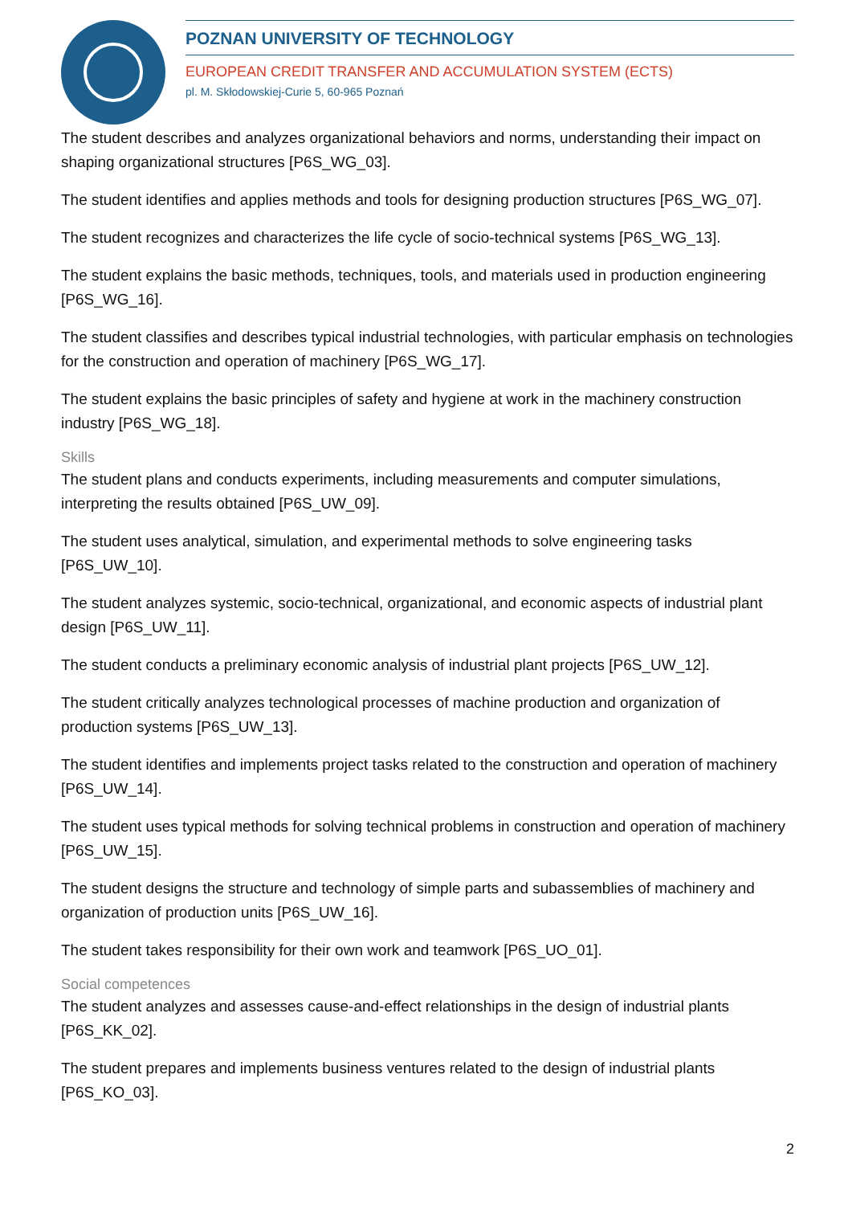POZNAN UNIVERSITY OF TECHNOLOGY
EUROPEAN CREDIT TRANSFER AND ACCUMULATION SYSTEM (ECTS)
pl. M. Skłodowskiej-Curie 5, 60-965 Poznań
The student describes and analyzes organizational behaviors and norms, understanding their impact on shaping organizational structures [P6S_WG_03].
The student identifies and applies methods and tools for designing production structures [P6S_WG_07].
The student recognizes and characterizes the life cycle of socio-technical systems [P6S_WG_13].
The student explains the basic methods, techniques, tools, and materials used in production engineering [P6S_WG_16].
The student classifies and describes typical industrial technologies, with particular emphasis on technologies for the construction and operation of machinery [P6S_WG_17].
The student explains the basic principles of safety and hygiene at work in the machinery construction industry [P6S_WG_18].
Skills
The student plans and conducts experiments, including measurements and computer simulations, interpreting the results obtained [P6S_UW_09].
The student uses analytical, simulation, and experimental methods to solve engineering tasks [P6S_UW_10].
The student analyzes systemic, socio-technical, organizational, and economic aspects of industrial plant design [P6S_UW_11].
The student conducts a preliminary economic analysis of industrial plant projects [P6S_UW_12].
The student critically analyzes technological processes of machine production and organization of production systems [P6S_UW_13].
The student identifies and implements project tasks related to the construction and operation of machinery [P6S_UW_14].
The student uses typical methods for solving technical problems in construction and operation of machinery [P6S_UW_15].
The student designs the structure and technology of simple parts and subassemblies of machinery and organization of production units [P6S_UW_16].
The student takes responsibility for their own work and teamwork [P6S_UO_01].
Social competences
The student analyzes and assesses cause-and-effect relationships in the design of industrial plants [P6S_KK_02].
The student prepares and implements business ventures related to the design of industrial plants [P6S_KO_03].
2